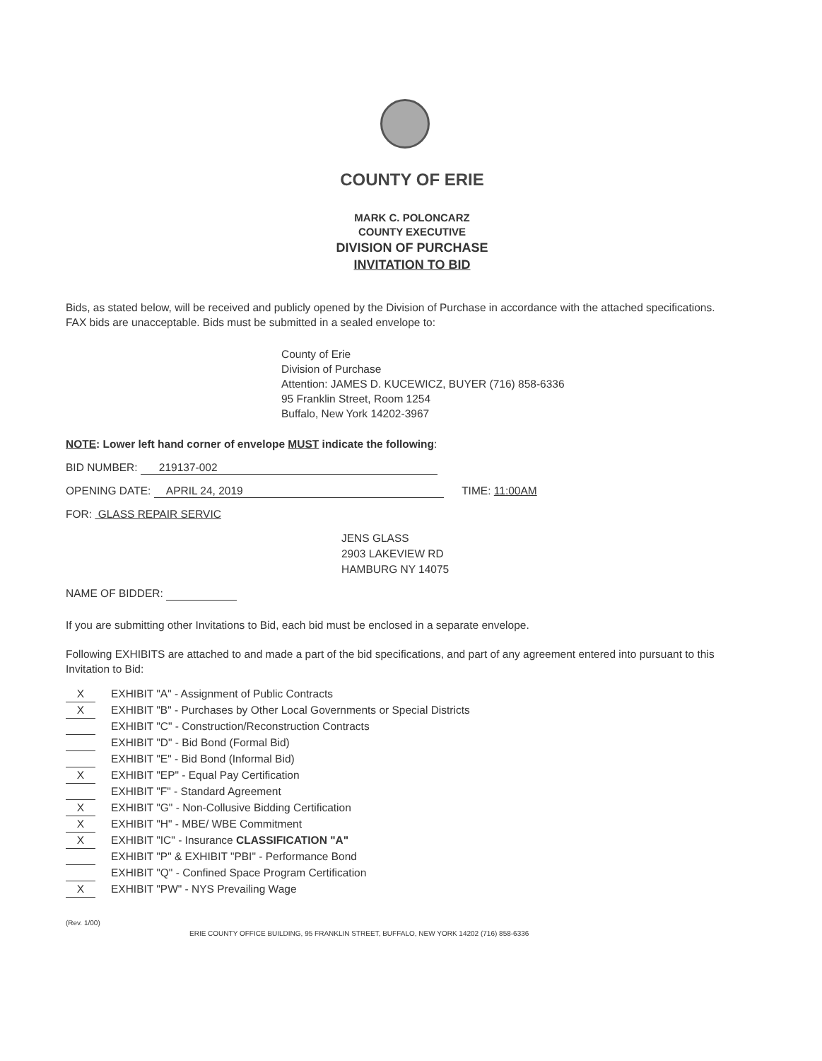COUNTY OF ERIE
MARK C. POLONCARZ
COUNTY EXECUTIVE
DIVISION OF PURCHASE
INVITATION TO BID
Bids, as stated below, will be received and publicly opened by the Division of Purchase in accordance with the attached specifications. FAX bids are unacceptable. Bids must be submitted in a sealed envelope to:
County of Erie
Division of Purchase
Attention: JAMES D. KUCEWICZ, BUYER (716) 858-6336
95 Franklin Street, Room 1254
Buffalo, New York 14202-3967
NOTE: Lower left hand corner of envelope MUST indicate the following:
BID NUMBER: 219137-002
OPENING DATE: APRIL 24, 2019 TIME: 11:00AM
FOR: GLASS REPAIR SERVIC
JENS GLASS
2903 LAKEVIEW RD
HAMBURG NY 14075
NAME OF BIDDER:
If you are submitting other Invitations to Bid, each bid must be enclosed in a separate envelope.
Following EXHIBITS are attached to and made a part of the bid specifications, and part of any agreement entered into pursuant to this Invitation to Bid:
X EXHIBIT "A" - Assignment of Public Contracts
X EXHIBIT "B" - Purchases by Other Local Governments or Special Districts
EXHIBIT "C" - Construction/Reconstruction Contracts
EXHIBIT "D" - Bid Bond (Formal Bid)
EXHIBIT "E" - Bid Bond (Informal Bid)
X EXHIBIT "EP" - Equal Pay Certification
EXHIBIT "F" - Standard Agreement
X EXHIBIT "G" - Non-Collusive Bidding Certification
X EXHIBIT "H" - MBE/ WBE Commitment
X EXHIBIT "IC" - Insurance CLASSIFICATION "A"
EXHIBIT "P" & EXHIBIT "PBI" - Performance Bond
EXHIBIT "Q" - Confined Space Program Certification
X EXHIBIT "PW" - NYS Prevailing Wage
(Rev. 1/00)
ERIE COUNTY OFFICE BUILDING, 95 FRANKLIN STREET, BUFFALO, NEW YORK 14202 (716) 858-6336